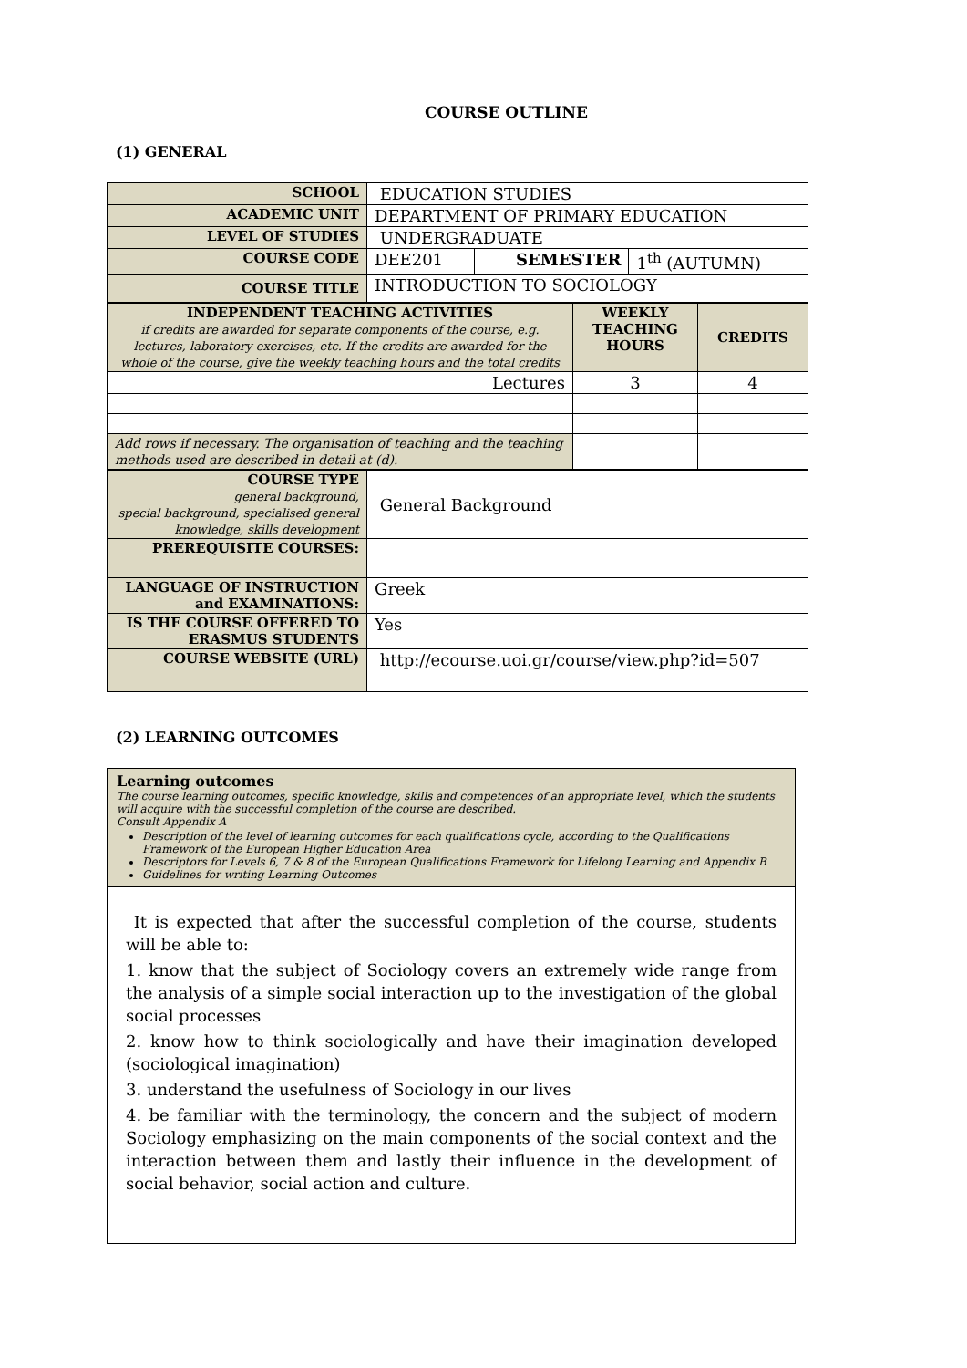COURSE OUTLINE
(1) GENERAL
| SCHOOL | EDUCATION STUDIES | | |
| ACADEMIC UNIT | DEPARTMENT OF PRIMARY EDUCATION | | |
| LEVEL OF STUDIES | UNDERGRADUATE | | |
| COURSE CODE | DEE201 | SEMESTER | 1<sup>th</sup> (AUTUMN) |
| COURSE TITLE | INTRODUCTION TO SOCIOLOGY | | |
| INDEPENDENT TEACHING ACTIVITIES if credits are awarded for separate components of the course, e.g. lectures, laboratory exercises, etc. If the credits are awarded for the whole of the course, give the weekly teaching hours and the total credits | WEEKLY TEACHING HOURS | CREDITS |
| Lectures | 3 | 4 |
| Add rows if necessary. The organisation of teaching and the teaching methods used are described in detail at (d). | | |
| COURSE TYPE general background, special background, specialised general knowledge, skills development | General Background |
| PREREQUISITE COURSES: | |
| LANGUAGE OF INSTRUCTION and EXAMINATIONS: | Greek |
| IS THE COURSE OFFERED TO ERASMUS STUDENTS | Yes |
| COURSE WEBSITE (URL) | http://ecourse.uoi.gr/course/view.php?id=507 |
(2) LEARNING OUTCOMES
Learning outcomes
The course learning outcomes, specific knowledge, skills and competences of an appropriate level, which the students will acquire with the successful completion of the course are described.
Consult Appendix A
Description of the level of learning outcomes for each qualifications cycle, according to the Qualifications Framework of the European Higher Education Area
Descriptors for Levels 6, 7 & 8 of the European Qualifications Framework for Lifelong Learning and Appendix B
Guidelines for writing Learning Outcomes
It is expected that after the successful completion of the course, students will be able to:
1. know that the subject of Sociology covers an extremely wide range from the analysis of a simple social interaction up to the investigation of the global social processes
2. know how to think sociologically and have their imagination developed (sociological imagination)
3. understand the usefulness of Sociology in our lives
4. be familiar with the terminology, the concern and the subject of modern Sociology emphasizing on the main components of the social context and the interaction between them and lastly their influence in the development of social behavior, social action and culture.